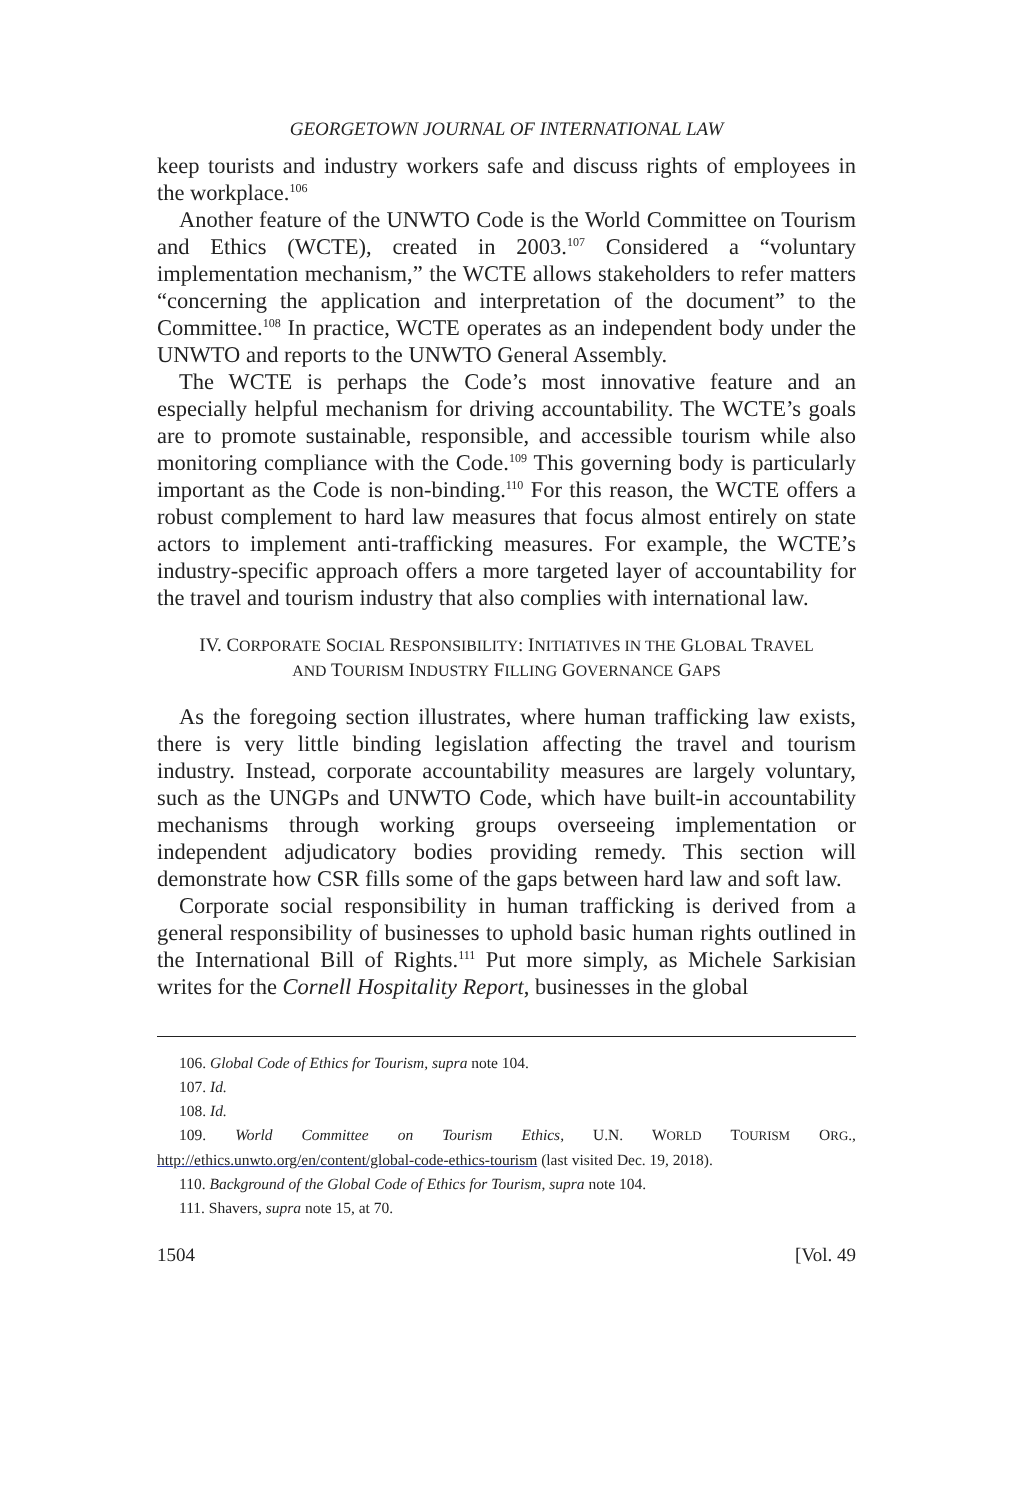GEORGETOWN JOURNAL OF INTERNATIONAL LAW
keep tourists and industry workers safe and discuss rights of employees in the workplace.<sup>106</sup>
Another feature of the UNWTO Code is the World Committee on Tourism and Ethics (WCTE), created in 2003.<sup>107</sup> Considered a “voluntary implementation mechanism,” the WCTE allows stakeholders to refer matters “concerning the application and interpretation of the document” to the Committee.<sup>108</sup> In practice, WCTE operates as an independent body under the UNWTO and reports to the UNWTO General Assembly.
The WCTE is perhaps the Code’s most innovative feature and an especially helpful mechanism for driving accountability. The WCTE’s goals are to promote sustainable, responsible, and accessible tourism while also monitoring compliance with the Code.<sup>109</sup> This governing body is particularly important as the Code is non-binding.<sup>110</sup> For this reason, the WCTE offers a robust complement to hard law measures that focus almost entirely on state actors to implement anti-trafficking measures. For example, the WCTE’s industry-specific approach offers a more targeted layer of accountability for the travel and tourism industry that also complies with international law.
IV. CORPORATE SOCIAL RESPONSIBILITY: INITIATIVES IN THE GLOBAL TRAVEL
AND TOURISM INDUSTRY FILLING GOVERNANCE GAPS
As the foregoing section illustrates, where human trafficking law exists, there is very little binding legislation affecting the travel and tourism industry. Instead, corporate accountability measures are largely voluntary, such as the UNGPs and UNWTO Code, which have built-in accountability mechanisms through working groups overseeing implementation or independent adjudicatory bodies providing remedy. This section will demonstrate how CSR fills some of the gaps between hard law and soft law.
Corporate social responsibility in human trafficking is derived from a general responsibility of businesses to uphold basic human rights outlined in the International Bill of Rights.<sup>111</sup> Put more simply, as Michele Sarkisian writes for the Cornell Hospitality Report, businesses in the global
106. Global Code of Ethics for Tourism, supra note 104.
107. Id.
108. Id.
109. World Committee on Tourism Ethics, U.N. WORLD TOURISM ORG., http://ethics.unwto.org/en/content/global-code-ethics-tourism (last visited Dec. 19, 2018).
110. Background of the Global Code of Ethics for Tourism, supra note 104.
111. Shavers, supra note 15, at 70.
1504 [Vol. 49